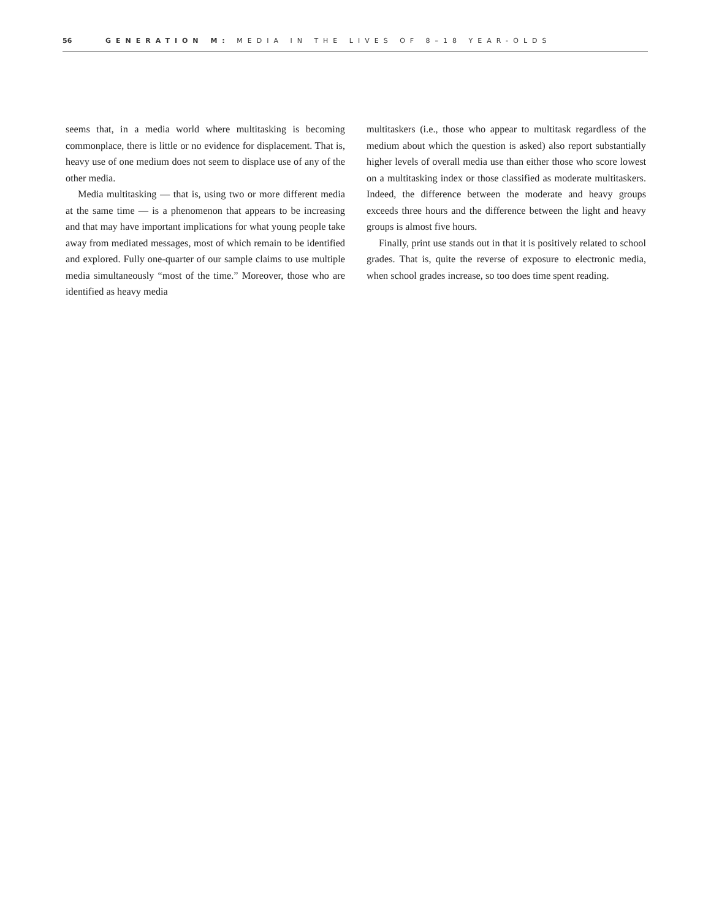56 GENERATION M: MEDIA IN THE LIVES OF 8–18 YEAR-OLDS
seems that, in a media world where multitasking is becoming commonplace, there is little or no evidence for displacement. That is, heavy use of one medium does not seem to displace use of any of the other media.
Media multitasking — that is, using two or more different media at the same time — is a phenomenon that appears to be increasing and that may have important implications for what young people take away from mediated messages, most of which remain to be identified and explored. Fully one-quarter of our sample claims to use multiple media simultaneously “most of the time.” Moreover, those who are identified as heavy media
multitaskers (i.e., those who appear to multitask regardless of the medium about which the question is asked) also report substantially higher levels of overall media use than either those who score lowest on a multitasking index or those classified as moderate multitaskers. Indeed, the difference between the moderate and heavy groups exceeds three hours and the difference between the light and heavy groups is almost five hours.
Finally, print use stands out in that it is positively related to school grades. That is, quite the reverse of exposure to electronic media, when school grades increase, so too does time spent reading.